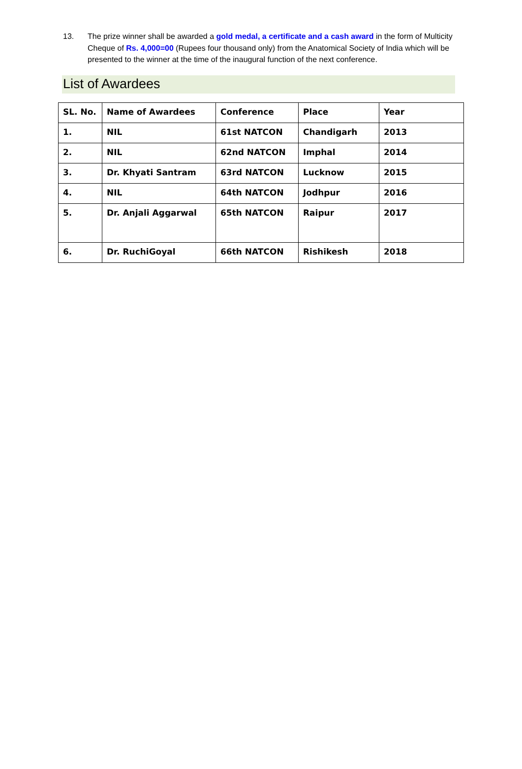13. The prize winner shall be awarded a gold medal, a certificate and a cash award in the form of Multicity Cheque of Rs. 4,000=00 (Rupees four thousand only) from the Anatomical Society of India which will be presented to the winner at the time of the inaugural function of the next conference.
List of Awardees
| SL. No. | Name of Awardees | Conference | Place | Year |
| 1. | NIL | 61st NATCON | Chandigarh | 2013 |
| 2. | NIL | 62nd NATCON | Imphal | 2014 |
| 3. | Dr. Khyati Santram | 63rd NATCON | Lucknow | 2015 |
| 4. | NIL | 64th NATCON | Jodhpur | 2016 |
| 5. | Dr. Anjali Aggarwal | 65th NATCON | Raipur | 2017 |
| 6. | Dr. RuchiGoyal | 66th NATCON | Rishikesh | 2018 |